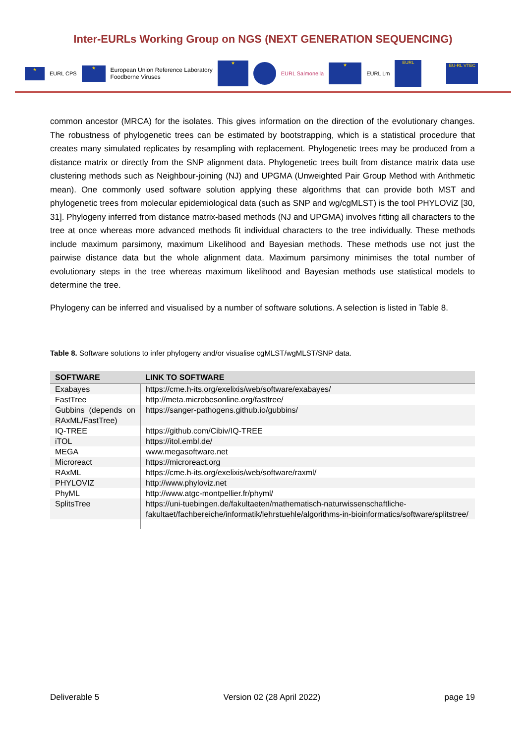Inter-EURLs Working Group on NGS (NEXT GENERATION SEQUENCING)
★ EURL CPS ★ European Union Reference Laboratory
Foodborne Viruses ★ EURL Salmonella ★ EURL Lm EURL EU-RL VTEC
common ancestor (MRCA) for the isolates. This gives information on the direction of the evolutionary changes. The robustness of phylogenetic trees can be estimated by bootstrapping, which is a statistical procedure that creates many simulated replicates by resampling with replacement. Phylogenetic trees may be produced from a distance matrix or directly from the SNP alignment data. Phylogenetic trees built from distance matrix data use clustering methods such as Neighbour-joining (NJ) and UPGMA (Unweighted Pair Group Method with Arithmetic mean). One commonly used software solution applying these algorithms that can provide both MST and phylogenetic trees from molecular epidemiological data (such as SNP and wg/cgMLST) is the tool PHYLOViZ [30, 31]. Phylogeny inferred from distance matrix-based methods (NJ and UPGMA) involves fitting all characters to the tree at once whereas more advanced methods fit individual characters to the tree individually. These methods include maximum parsimony, maximum Likelihood and Bayesian methods. These methods use not just the pairwise distance data but the whole alignment data. Maximum parsimony minimises the total number of evolutionary steps in the tree whereas maximum likelihood and Bayesian methods use statistical models to determine the tree.
Phylogeny can be inferred and visualised by a number of software solutions. A selection is listed in Table 8.
Table 8. Software solutions to infer phylogeny and/or visualise cgMLST/wgMLST/SNP data.
| SOFTWARE | LINK TO SOFTWARE |
| --- | --- |
| Exabayes | https://cme.h-its.org/exelixis/web/software/exabayes/ |
| FastTree | http://meta.microbesonline.org/fasttree/ |
| Gubbins (depends on RAxML/FastTree) | https://sanger-pathogens.github.io/gubbins/ |
| IQ-TREE | https://github.com/Cibiv/IQ-TREE |
| iTOL | https://itol.embl.de/ |
| MEGA | www.megasoftware.net |
| Microreact | https://microreact.org |
| RAxML | https://cme.h-its.org/exelixis/web/software/raxml/ |
| PHYLOVIZ | http://www.phyloviz.net |
| PhyML | http://www.atgc-montpellier.fr/phyml/ |
| SplitsTree | https://uni-tuebingen.de/fakultaeten/mathematisch-naturwissenschaftliche-fakultaet/fachbereiche/informatik/lehrstuehle/algorithms-in-bioinformatics/software/splitstree/ |
Deliverable 5 Version 02 (28 April 2022) page 19